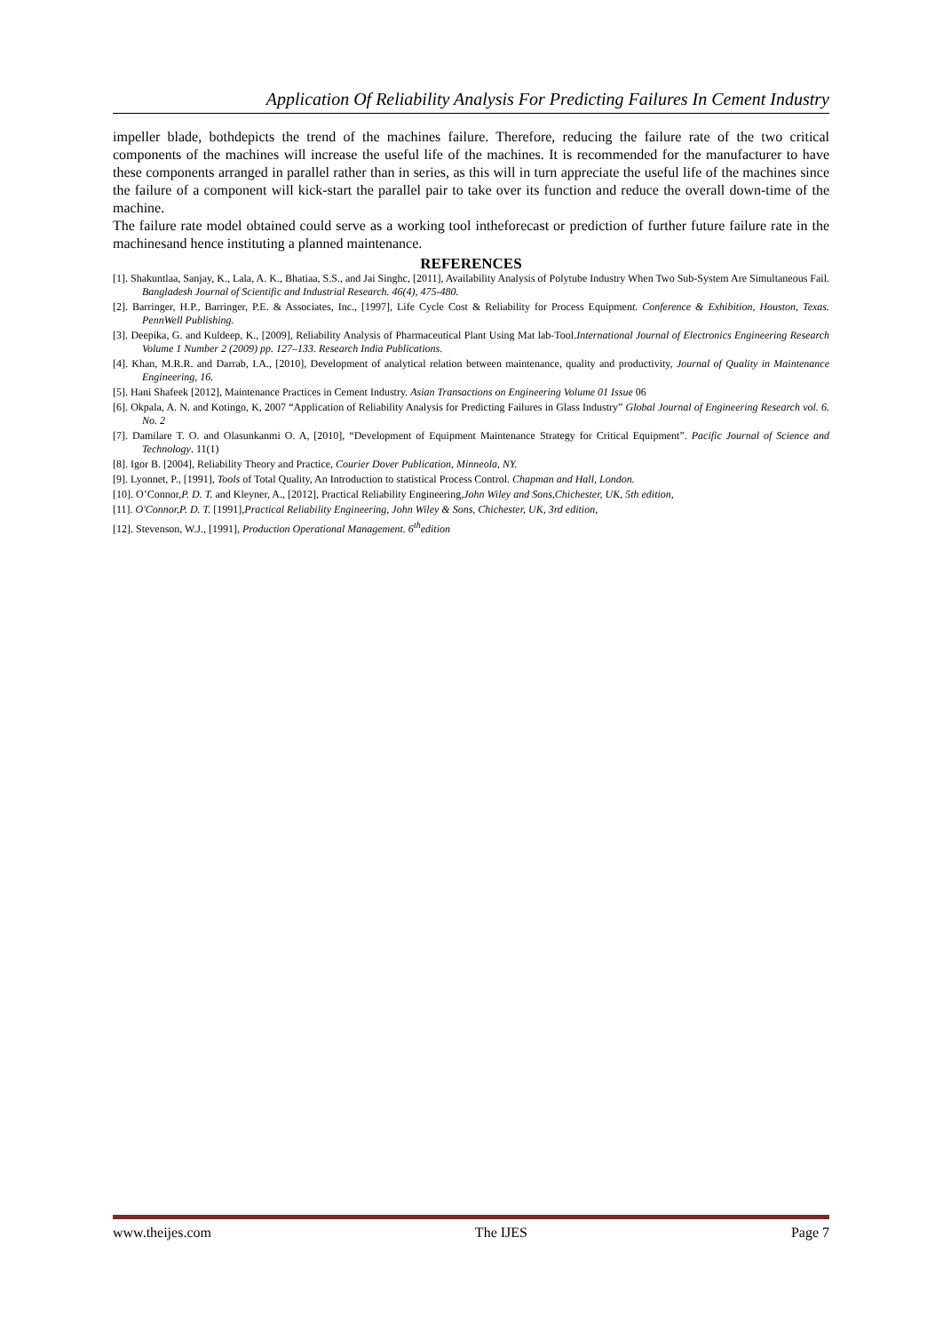Application Of Reliability Analysis For Predicting Failures In Cement Industry
impeller blade, bothdepicts the trend of the machines failure. Therefore, reducing the failure rate of the two critical components of the machines will increase the useful life of the machines. It is recommended for the manufacturer to have these components arranged in parallel rather than in series, as this will in turn appreciate the useful life of the machines since the failure of a component will kick-start the parallel pair to take over its function and reduce the overall down-time of the machine.
The failure rate model obtained could serve as a working tool intheforecast or prediction of further future failure rate in the machinesand hence instituting a planned maintenance.
REFERENCES
[1]. Shakuntlaa, Sanjay, K., Lala, A. K., Bhatiaa, S.S., and Jai Singhc, [2011], Availability Analysis of Polytube Industry When Two Sub-System Are Simultaneous Fail. Bangladesh Journal of Scientific and Industrial Research. 46(4), 475-480.
[2]. Barringer, H.P., Barringer, P.E. & Associates, Inc., [1997], Life Cycle Cost & Reliability for Process Equipment. Conference & Exhibition, Houston, Texas. PennWell Publishing.
[3]. Deepika, G. and Kuldeep, K., [2009], Reliability Analysis of Pharmaceutical Plant Using Mat lab-Tool.International Journal of Electronics Engineering Research Volume 1 Number 2 (2009) pp. 127–133. Research India Publications.
[4]. Khan, M.R.R. and Darrab, I.A., [2010], Development of analytical relation between maintenance, quality and productivity, Journal of Quality in Maintenance Engineering, 16.
[5]. Hani Shafeek [2012], Maintenance Practices in Cement Industry. Asian Transactions on Engineering Volume 01 Issue 06
[6]. Okpala, A. N. and Kotingo, K, 2007 “Application of Reliability Analysis for Predicting Failures in Glass Industry” Global Journal of Engineering Research vol. 6. No. 2
[7]. Damilare T. O. and Olasunkanmi O. A, [2010], “Development of Equipment Maintenance Strategy for Critical Equipment”. Pacific Journal of Science and Technology. 11(1)
[8]. Igor B. [2004], Reliability Theory and Practice, Courier Dover Publication, Minneola, NY.
[9]. Lyonnet, P., [1991], Tools of Total Quality, An Introduction to statistical Process Control. Chapman and Hall, London.
[10]. O’Connor,P. D. T. and Kleyner, A., [2012], Practical Reliability Engineering,John Wiley and Sons,Chichester, UK, 5th edition,
[11]. O'Connor,P. D. T. [1991],Practical Reliability Engineering, John Wiley & Sons, Chichester, UK, 3rd edition,
[12]. Stevenson, W.J., [1991], Production Operational Management. 6<sup>th</sup>edition
www.theijes.com The IJES Page 7